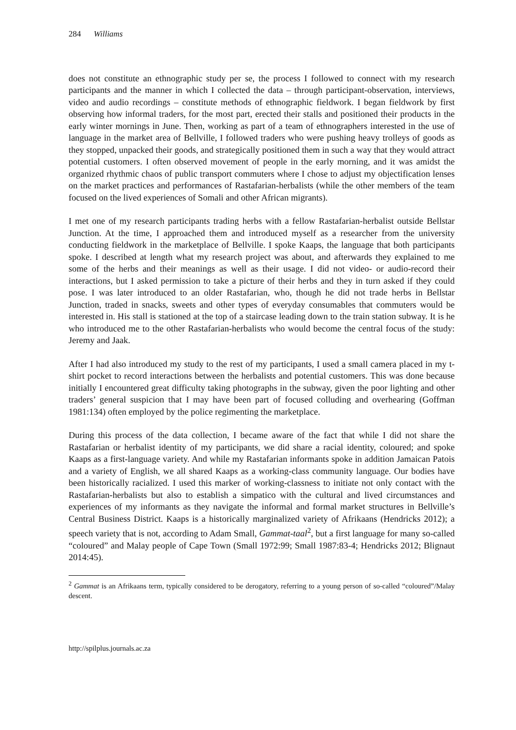284 Williams
does not constitute an ethnographic study per se, the process I followed to connect with my research participants and the manner in which I collected the data – through participant-observation, interviews, video and audio recordings – constitute methods of ethnographic fieldwork. I began fieldwork by first observing how informal traders, for the most part, erected their stalls and positioned their products in the early winter mornings in June. Then, working as part of a team of ethnographers interested in the use of language in the market area of Bellville, I followed traders who were pushing heavy trolleys of goods as they stopped, unpacked their goods, and strategically positioned them in such a way that they would attract potential customers. I often observed movement of people in the early morning, and it was amidst the organized rhythmic chaos of public transport commuters where I chose to adjust my objectification lenses on the market practices and performances of Rastafarian-herbalists (while the other members of the team focused on the lived experiences of Somali and other African migrants).
I met one of my research participants trading herbs with a fellow Rastafarian-herbalist outside Bellstar Junction. At the time, I approached them and introduced myself as a researcher from the university conducting fieldwork in the marketplace of Bellville. I spoke Kaaps, the language that both participants spoke. I described at length what my research project was about, and afterwards they explained to me some of the herbs and their meanings as well as their usage. I did not video- or audio-record their interactions, but I asked permission to take a picture of their herbs and they in turn asked if they could pose. I was later introduced to an older Rastafarian, who, though he did not trade herbs in Bellstar Junction, traded in snacks, sweets and other types of everyday consumables that commuters would be interested in. His stall is stationed at the top of a staircase leading down to the train station subway. It is he who introduced me to the other Rastafarian-herbalists who would become the central focus of the study: Jeremy and Jaak.
After I had also introduced my study to the rest of my participants, I used a small camera placed in my t-shirt pocket to record interactions between the herbalists and potential customers. This was done because initially I encountered great difficulty taking photographs in the subway, given the poor lighting and other traders’ general suspicion that I may have been part of focused colluding and overhearing (Goffman 1981:134) often employed by the police regimenting the marketplace.
During this process of the data collection, I became aware of the fact that while I did not share the Rastafarian or herbalist identity of my participants, we did share a racial identity, coloured; and spoke Kaaps as a first-language variety. And while my Rastafarian informants spoke in addition Jamaican Patois and a variety of English, we all shared Kaaps as a working-class community language. Our bodies have been historically racialized. I used this marker of working-classness to initiate not only contact with the Rastafarian-herbalists but also to establish a simpatico with the cultural and lived circumstances and experiences of my informants as they navigate the informal and formal market structures in Bellville’s Central Business District. Kaaps is a historically marginalized variety of Afrikaans (Hendricks 2012); a speech variety that is not, according to Adam Small, Gammat-taal<sup>2</sup>, but a first language for many so-called “coloured” and Malay people of Cape Town (Small 1972:99; Small 1987:83-4; Hendricks 2012; Blignaut 2014:45).
<sup>2</sup> Gammat is an Afrikaans term, typically considered to be derogatory, referring to a young person of so-called “coloured”/Malay descent.
http://spilplus.journals.ac.za